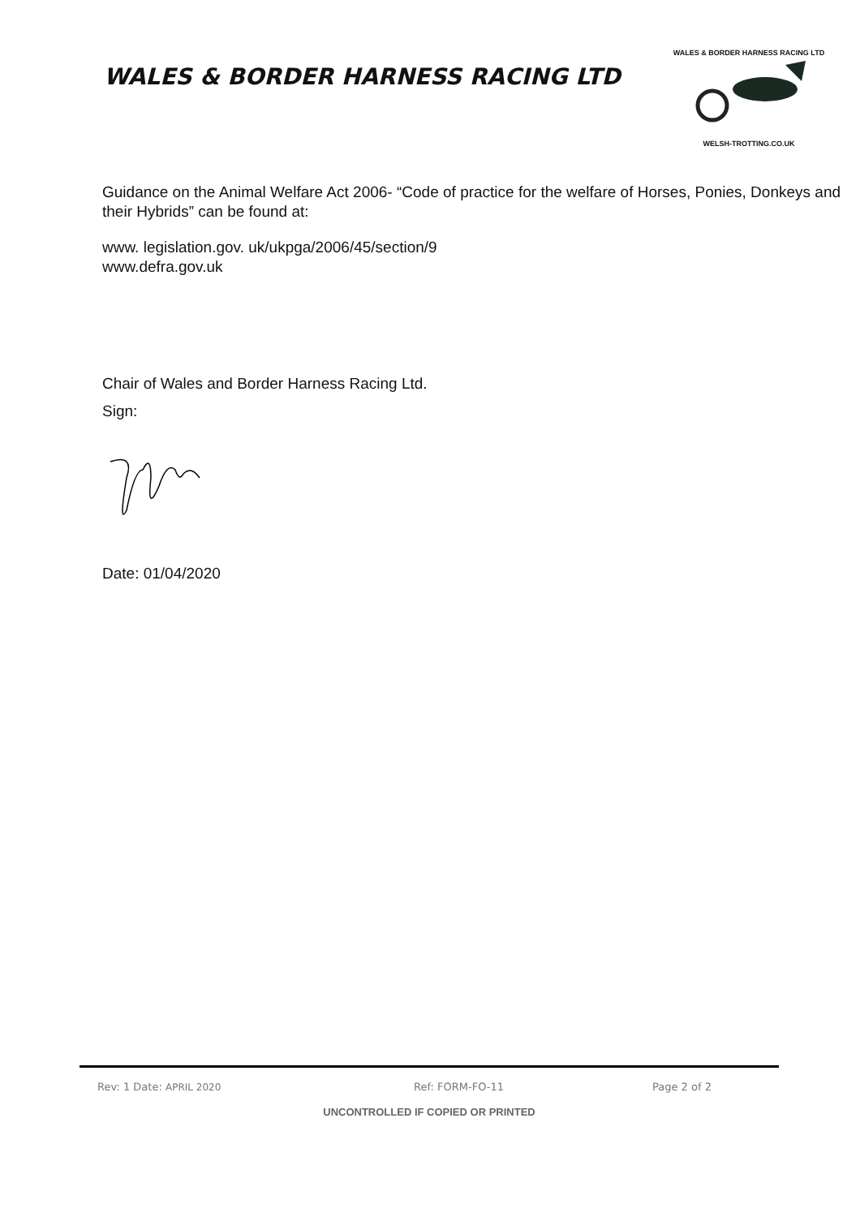WALES & BORDER HARNESS RACING LTD
WALES & BORDER HARNESS RACING LTD
WELSH-TROTTING.CO.UK
Guidance on the Animal Welfare Act 2006- “Code of practice for the welfare of Horses, Ponies, Donkeys and their Hybrids” can be found at:
www. legislation.gov. uk/ukpga/2006/45/section/9
www.defra.gov.uk
Chair of Wales and Border Harness Racing Ltd.
Sign:
Date: 01/04/2020
Rev: 1 Date: APRIL 2020 Ref: FORM-FO-11 Page 2 of 2
UNCONTROLLED IF COPIED OR PRINTED